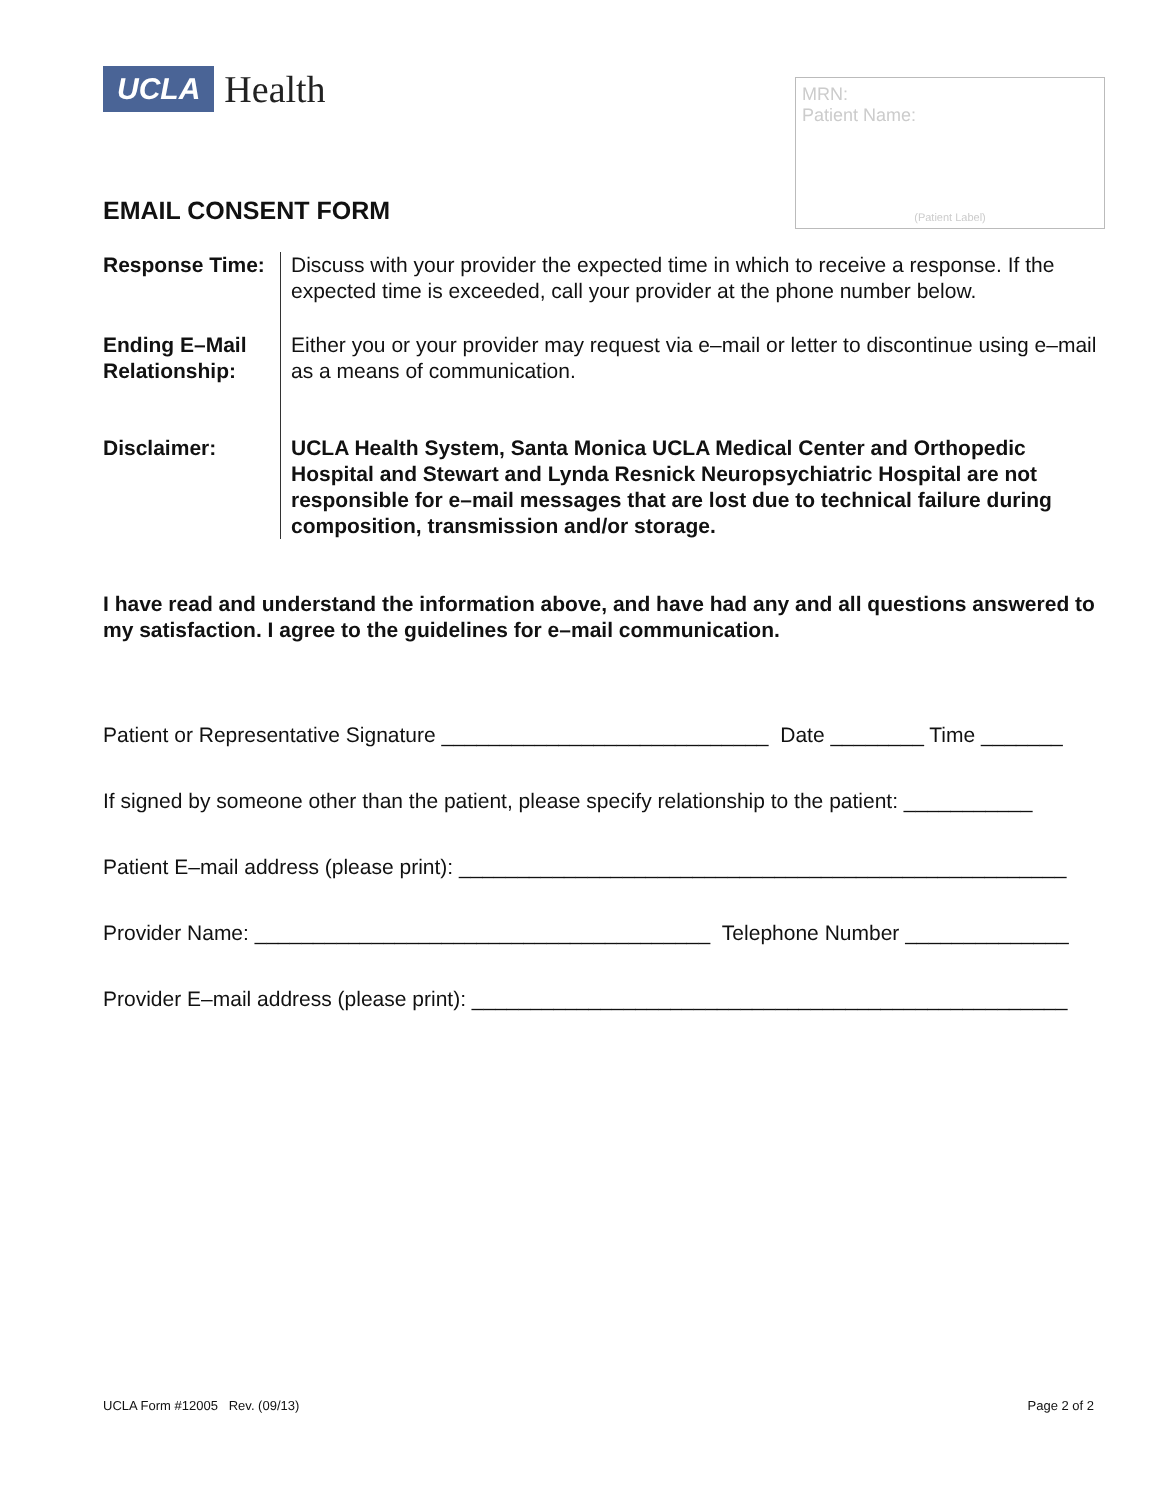UCLA Health
MRN:
Patient Name:
(Patient Label)
EMAIL CONSENT FORM
Response Time:
Discuss with your provider the expected time in which to receive a response. If the expected time is exceeded, call your provider at the phone number below.
Ending E–Mail Relationship:
Either you or your provider may request via e–mail or letter to discontinue using e–mail as a means of communication.
Disclaimer: UCLA Health System, Santa Monica UCLA Medical Center and Orthopedic Hospital and Stewart and Lynda Resnick Neuropsychiatric Hospital are not responsible for e–mail messages that are lost due to technical failure during composition, transmission and/or storage.
I have read and understand the information above, and have had any and all questions answered to my satisfaction. I agree to the guidelines for e–mail communication.
Patient or Representative Signature ____________________________ Date ________ Time _______
If signed by someone other than the patient, please specify relationship to the patient: ___________
Patient E–mail address (please print): ____________________________________________________
Provider Name: _______________________________________ Telephone Number ______________
Provider E–mail address (please print): ___________________________________________________
UCLA Form #12005 Rev. (09/13) Page 2 of 2